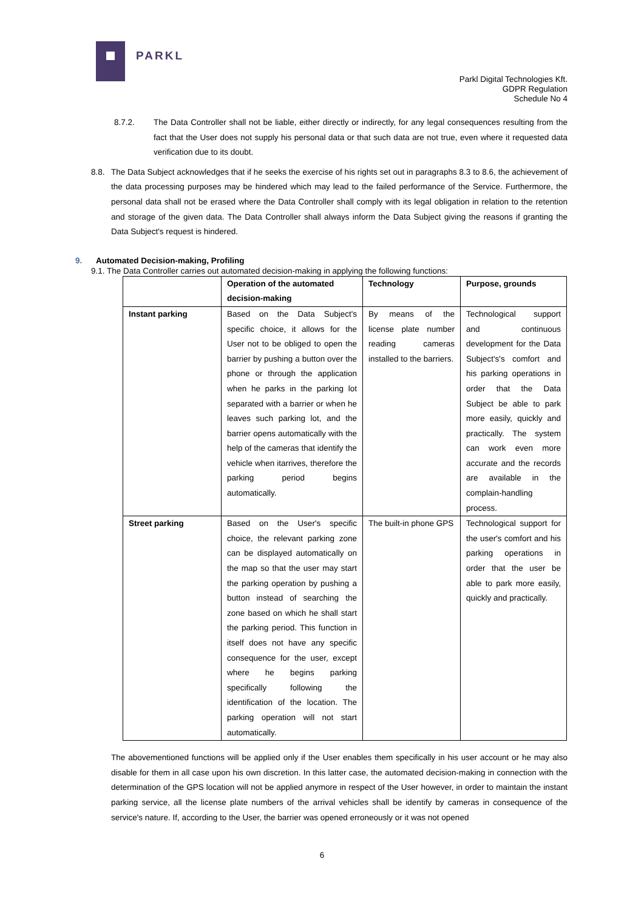PARKL
Parkl Digital Technologies Kft.
GDPR Regulation
Schedule No 4
8.7.2. The Data Controller shall not be liable, either directly or indirectly, for any legal consequences resulting from the fact that the User does not supply his personal data or that such data are not true, even where it requested data verification due to its doubt.
8.8. The Data Subject acknowledges that if he seeks the exercise of his rights set out in paragraphs 8.3 to 8.6, the achievement of the data processing purposes may be hindered which may lead to the failed performance of the Service. Furthermore, the personal data shall not be erased where the Data Controller shall comply with its legal obligation in relation to the retention and storage of the given data. The Data Controller shall always inform the Data Subject giving the reasons if granting the Data Subject's request is hindered.
9. Automated Decision-making, Profiling
9.1. The Data Controller carries out automated decision-making in applying the following functions:
| | Operation of the automated decision-making | Technology | Purpose, grounds |
| --- | --- | --- | --- |
| Instant parking | Based on the Data Subject's specific choice, it allows for the User not to be obliged to open the barrier by pushing a button over the phone or through the application when he parks in the parking lot separated with a barrier or when he leaves such parking lot, and the barrier opens automatically with the help of the cameras that identify the vehicle when itarrives, therefore the parking period begins automatically. | By means of the license plate number reading cameras installed to the barriers. | Technological support and continuous development for the Data Subject's's comfort and his parking operations in order that the Data Subject be able to park more easily, quickly and practically. The system can work even more accurate and the records are available in the complain-handling process. |
| Street parking | Based on the User's specific choice, the relevant parking zone can be displayed automatically on the map so that the user may start the parking operation by pushing a button instead of searching the zone based on which he shall start the parking period. This function in itself does not have any specific consequence for the user, except where he begins parking specifically following the identification of the location. The parking operation will not start automatically. | The built-in phone GPS | Technological support for the user's comfort and his parking operations in order that the user be able to park more easily, quickly and practically. |
The abovementioned functions will be applied only if the User enables them specifically in his user account or he may also disable for them in all case upon his own discretion. In this latter case, the automated decision-making in connection with the determination of the GPS location will not be applied anymore in respect of the User however, in order to maintain the instant parking service, all the license plate numbers of the arrival vehicles shall be identify by cameras in consequence of the service's nature. If, according to the User, the barrier was opened erroneously or it was not opened
6